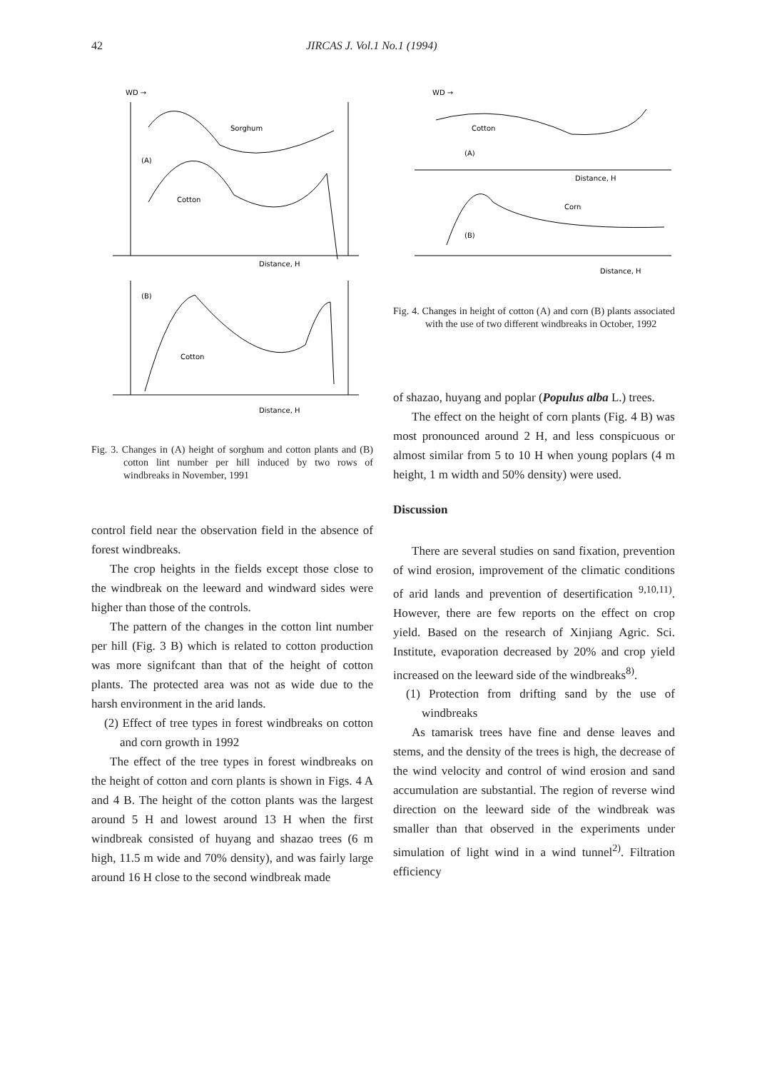42 JIRCAS J. Vol.1 No.1 (1994)
WD →
Sorghum
Cotton
(A)
Distance, H
(B)
Cotton
Distance, H
Fig. 3. Changes in (A) height of sorghum and cotton plants and (B) cotton lint number per hill induced by two rows of windbreaks in November, 1991
control field near the observation field in the absence of forest windbreaks.
The crop heights in the fields except those close to the windbreak on the leeward and windward sides were higher than those of the controls.
The pattern of the changes in the cotton lint number per hill (Fig. 3 B) which is related to cotton production was more signifcant than that of the height of cotton plants. The protected area was not as wide due to the harsh environment in the arid lands.
(2) Effect of tree types in forest windbreaks on cotton and corn growth in 1992
The effect of the tree types in forest windbreaks on the height of cotton and corn plants is shown in Figs. 4 A and 4 B. The height of the cotton plants was the largest around 5 H and lowest around 13 H when the first windbreak consisted of huyang and shazao trees (6 m high, 11.5 m wide and 70% density), and was fairly large around 16 H close to the second windbreak made
WD →
Cotton
(A)
Distance, H
Corn
(B)
Distance, H
Fig. 4. Changes in height of cotton (A) and corn (B) plants associated with the use of two different windbreaks in October, 1992
of shazao, huyang and poplar (Populus alba L.) trees.
The effect on the height of corn plants (Fig. 4 B) was most pronounced around 2 H, and less conspicuous or almost similar from 5 to 10 H when young poplars (4 m height, 1 m width and 50% density) were used.
Discussion
There are several studies on sand fixation, prevention of wind erosion, improvement of the climatic conditions of arid lands and prevention of desertification <sup>9,10,11)</sup>. However, there are few reports on the effect on crop yield. Based on the research of Xinjiang Agric. Sci. Institute, evaporation decreased by 20% and crop yield increased on the leeward side of the windbreaks<sup>8)</sup>.
(1) Protection from drifting sand by the use of windbreaks
As tamarisk trees have fine and dense leaves and stems, and the density of the trees is high, the decrease of the wind velocity and control of wind erosion and sand accumulation are substantial. The region of reverse wind direction on the leeward side of the windbreak was smaller than that observed in the experiments under simulation of light wind in a wind tunnel<sup>2)</sup>. Filtration efficiency